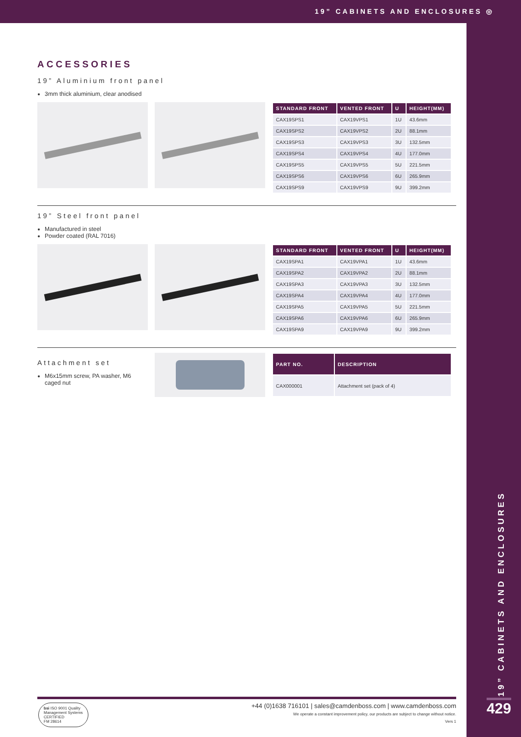19” CABINETS AND ENCLOSURES ◎
ACCESSORIES
19” Aluminium front panel
3mm thick aluminium, clear anodised
| STANDARD FRONT | VENTED FRONT | U | HEIGHT(MM) |
| --- | --- | --- | --- |
| CAX19SPS1 | CAX19VPS1 | 1U | 43.6mm |
| CAX19SPS2 | CAX19VPS2 | 2U | 88.1mm |
| CAX19SPS3 | CAX19VPS3 | 3U | 132.5mm |
| CAX19SPS4 | CAX19VPS4 | 4U | 177.0mm |
| CAX19SPS5 | CAX19VPS5 | 5U | 221.5mm |
| CAX19SPS6 | CAX19VPS6 | 6U | 265.9mm |
| CAX19SPS9 | CAX19VPS9 | 9U | 399.2mm |
19” Steel front panel
Manufactured in steel
Powder coated (RAL 7016)
| STANDARD FRONT | VENTED FRONT | U | HEIGHT(MM) |
| --- | --- | --- | --- |
| CAX19SPA1 | CAX19VPA1 | 1U | 43.6mm |
| CAX19SPA2 | CAX19VPA2 | 2U | 88.1mm |
| CAX19SPA3 | CAX19VPA3 | 3U | 132.5mm |
| CAX19SPA4 | CAX19VPA4 | 4U | 177.0mm |
| CAX19SPA5 | CAX19VPA5 | 5U | 221.5mm |
| CAX19SPA6 | CAX19VPA6 | 6U | 265.9mm |
| CAX19SPA9 | CAX19VPA9 | 9U | 399.2mm |
Attachment set
M6x15mm screw, PA washer, M6 caged nut
| PART NO. | DESCRIPTION |
| --- | --- |
| CAX000001 | Attachment set (pack of 4) |
19” CABINETS AND ENCLOSURES
429
+44 (0)1638 716101 | sales@camdenboss.com | www.camdenboss.com
We operate a constant improvement policy, our products are subject to change without notice.
Vers 1
bsi ISO 9001 Quality Management Systems CERTIFIED
FM 28614